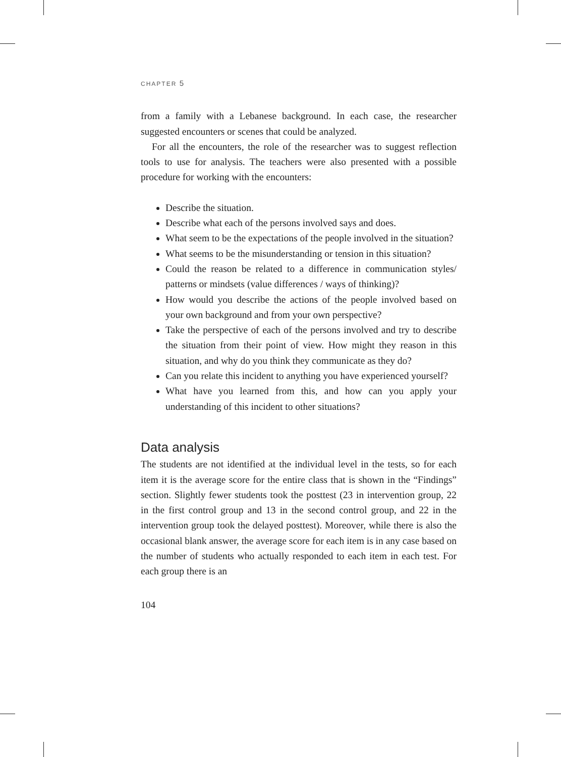CHAPTER 5
from a family with a Lebanese background. In each case, the researcher suggested encounters or scenes that could be analyzed.
For all the encounters, the role of the researcher was to suggest reflection tools to use for analysis. The teachers were also presented with a possible procedure for working with the encounters:
Describe the situation.
Describe what each of the persons involved says and does.
What seem to be the expectations of the people involved in the situation?
What seems to be the misunderstanding or tension in this situation?
Could the reason be related to a difference in communication styles/ patterns or mindsets (value differences / ways of thinking)?
How would you describe the actions of the people involved based on your own background and from your own perspective?
Take the perspective of each of the persons involved and try to describe the situation from their point of view. How might they reason in this situation, and why do you think they communicate as they do?
Can you relate this incident to anything you have experienced yourself?
What have you learned from this, and how can you apply your understanding of this incident to other situations?
Data analysis
The students are not identified at the individual level in the tests, so for each item it is the average score for the entire class that is shown in the “Findings” section. Slightly fewer students took the posttest (23 in intervention group, 22 in the first control group and 13 in the second control group, and 22 in the intervention group took the delayed posttest). Moreover, while there is also the occasional blank answer, the average score for each item is in any case based on the number of students who actually responded to each item in each test. For each group there is an
104